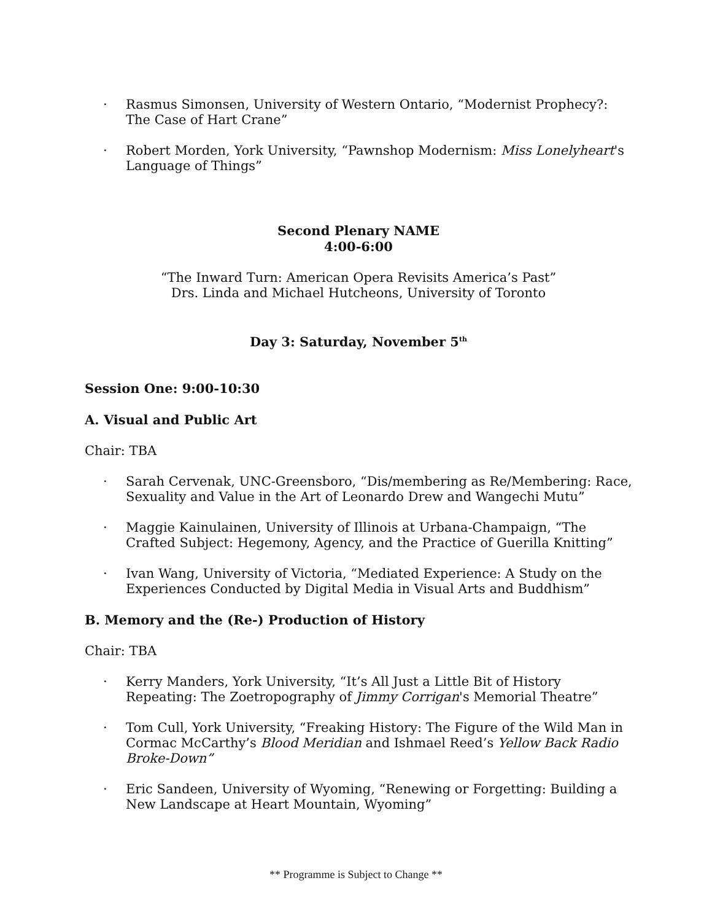· Rasmus Simonsen, University of Western Ontario, “Modernist Prophecy?: The Case of Hart Crane”
· Robert Morden, York University, “Pawnshop Modernism: Miss Lonelyheart's Language of Things”
Second Plenary NAME
4:00-6:00
“The Inward Turn: American Opera Revisits America’s Past”
Drs. Linda and Michael Hutcheons, University of Toronto
Day 3: Saturday, November 5<sup>th</sup>
Session One: 9:00-10:30
A. Visual and Public Art
Chair: TBA
· Sarah Cervenak, UNC-Greensboro, “Dis/membering as Re/Membering: Race, Sexuality and Value in the Art of Leonardo Drew and Wangechi Mutu”
· Maggie Kainulainen, University of Illinois at Urbana-Champaign, “The Crafted Subject: Hegemony, Agency, and the Practice of Guerilla Knitting”
· Ivan Wang, University of Victoria, “Mediated Experience: A Study on the Experiences Conducted by Digital Media in Visual Arts and Buddhism”
B. Memory and the (Re-) Production of History
Chair: TBA
· Kerry Manders, York University, “It’s All Just a Little Bit of History Repeating: The Zoetropography of Jimmy Corrigan's Memorial Theatre”
· Tom Cull, York University, “Freaking History: The Figure of the Wild Man in Cormac McCarthy’s Blood Meridian and Ishmael Reed’s Yellow Back Radio Broke-Down”
· Eric Sandeen, University of Wyoming, “Renewing or Forgetting: Building a New Landscape at Heart Mountain, Wyoming”
** Programme is Subject to Change **